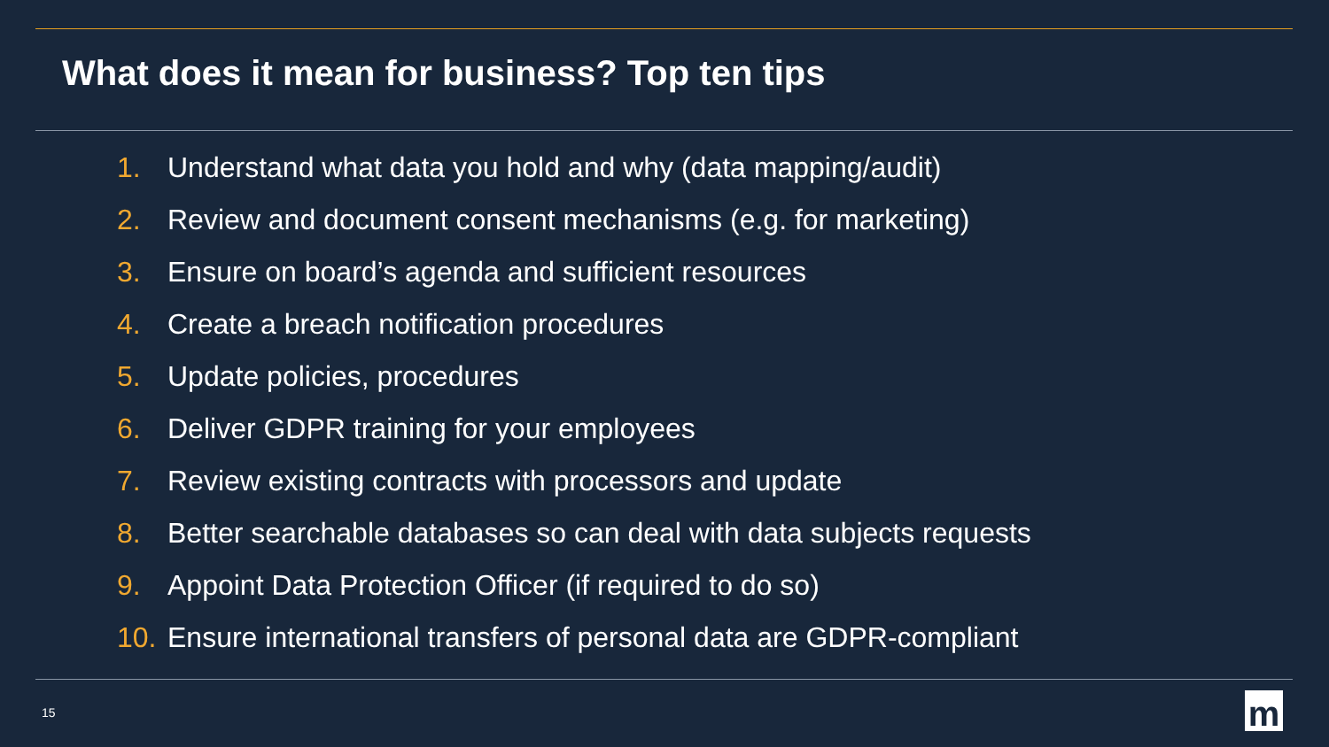What does it mean for business? Top ten tips
1. Understand what data you hold and why (data mapping/audit)
2. Review and document consent mechanisms (e.g. for marketing)
3. Ensure on board’s agenda and sufficient resources
4. Create a breach notification procedures
5. Update policies, procedures
6. Deliver GDPR training for your employees
7. Review existing contracts with processors and update
8. Better searchable databases so can deal with data subjects requests
9. Appoint Data Protection Officer (if required to do so)
10. Ensure international transfers of personal data are GDPR-compliant
15 m